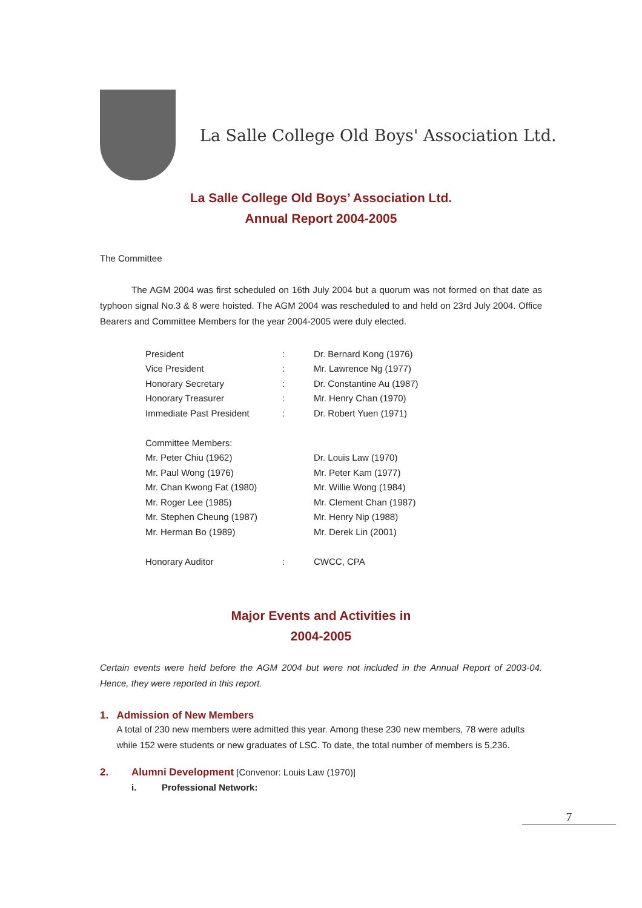La Salle College Old Boys' Association Ltd.
La Salle College Old Boys’ Association Ltd.
Annual Report 2004-2005
The Committee
The AGM 2004 was first scheduled on 16th July 2004 but a quorum was not formed on that date as typhoon signal No.3 & 8 were hoisted. The AGM 2004 was rescheduled to and held on 23rd July 2004. Office Bearers and Committee Members for the year 2004-2005 were duly elected.
| President | : | Dr. Bernard Kong (1976) |
| Vice President | : | Mr. Lawrence Ng (1977) |
| Honorary Secretary | : | Dr. Constantine Au (1987) |
| Honorary Treasurer | : | Mr. Henry Chan (1970) |
| Immediate Past President | : | Dr. Robert Yuen (1971) |
| Committee Members: | | |
| Mr. Peter Chiu (1962) | | Dr. Louis Law (1970) |
| Mr. Paul Wong (1976) | | Mr. Peter Kam (1977) |
| Mr. Chan Kwong Fat (1980) | | Mr. Willie Wong (1984) |
| Mr. Roger Lee (1985) | | Mr. Clement Chan (1987) |
| Mr. Stephen Cheung (1987) | | Mr. Henry Nip (1988) |
| Mr. Herman Bo (1989) | | Mr. Derek Lin (2001) |
| Honorary Auditor | : | CWCC, CPA |
Major Events and Activities in
2004-2005
Certain events were held before the AGM 2004 but were not included in the Annual Report of 2003-04. Hence, they were reported in this report.
1. Admission of New Members
A total of 230 new members were admitted this year. Among these 230 new members, 78 were adults while 152 were students or new graduates of LSC. To date, the total number of members is 5,236.
2. Alumni Development [Convenor: Louis Law (1970)]
i. Professional Network:
7